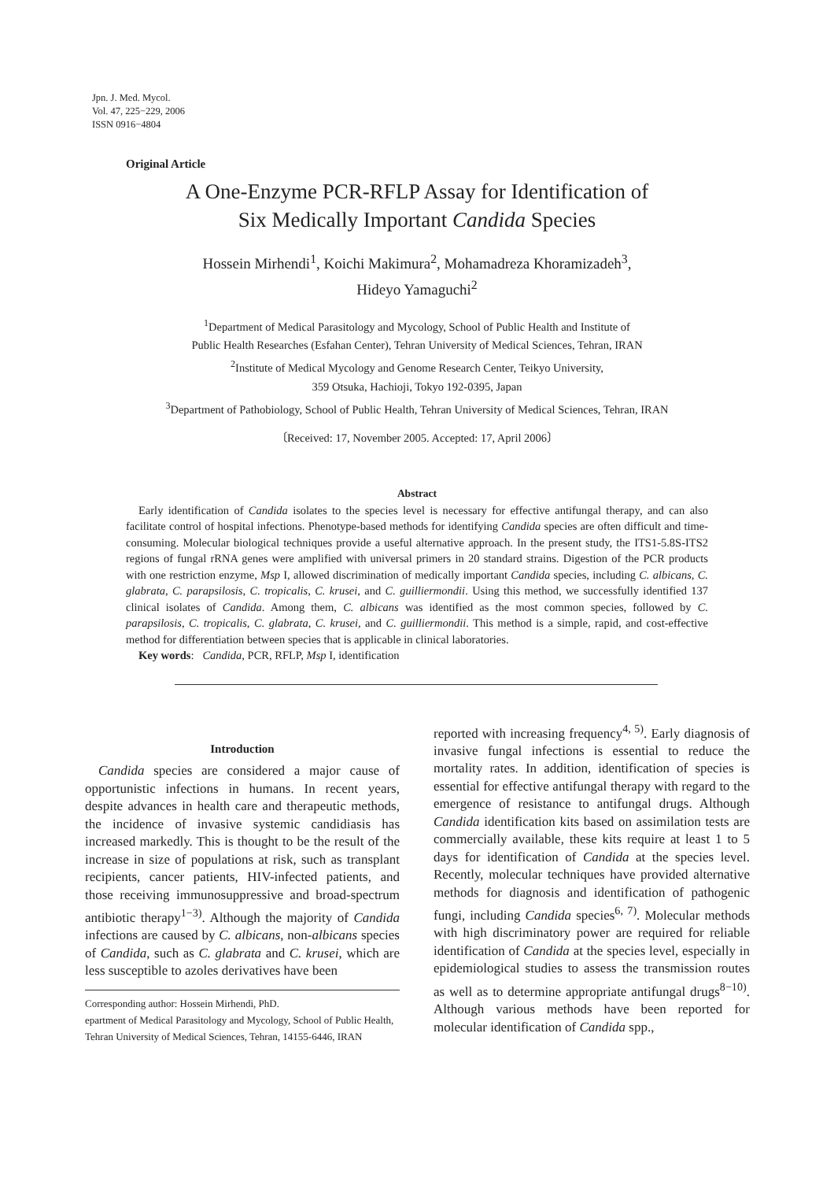Jpn. J. Med. Mycol.
Vol. 47, 225−229, 2006
ISSN 0916−4804
Original Article
A One-Enzyme PCR-RFLP Assay for Identification of
Six Medically Important Candida Species
Hossein Mirhendi<sup>1</sup>, Koichi Makimura<sup>2</sup>, Mohamadreza Khoramizadeh<sup>3</sup>,
Hideyo Yamaguchi<sup>2</sup>
<sup>1</sup> Department of Medical Parasitology and Mycology, School of Public Health and Institute of
Public Health Researches (Esfahan Center), Tehran University of Medical Sciences, Tehran, IRAN
<sup>2</sup> Institute of Medical Mycology and Genome Research Center, Teikyo University,
359 Otsuka, Hachioji, Tokyo 192-0395, Japan
<sup>3</sup> Department of Pathobiology, School of Public Health, Tehran University of Medical Sciences, Tehran, IRAN
〔Received: 17, November 2005. Accepted: 17, April 2006〕
Abstract
Early identification of Candida isolates to the species level is necessary for effective antifungal therapy, and can also facilitate control of hospital infections. Phenotype-based methods for identifying Candida species are often difficult and time-consuming. Molecular biological techniques provide a useful alternative approach. In the present study, the ITS1-5.8S-ITS2 regions of fungal rRNA genes were amplified with universal primers in 20 standard strains. Digestion of the PCR products with one restriction enzyme, Msp I, allowed discrimination of medically important Candida species, including C. albicans, C. glabrata, C. parapsilosis, C. tropicalis, C. krusei, and C. guilliermondii. Using this method, we successfully identified 137 clinical isolates of Candida. Among them, C. albicans was identified as the most common species, followed by C. parapsilosis, C. tropicalis, C. glabrata, C. krusei, and C. guilliermondii. This method is a simple, rapid, and cost-effective method for differentiation between species that is applicable in clinical laboratories.
Key words: Candida, PCR, RFLP, Msp I, identification
Introduction
Candida species are considered a major cause of opportunistic infections in humans. In recent years, despite advances in health care and therapeutic methods, the incidence of invasive systemic candidiasis has increased markedly. This is thought to be the result of the increase in size of populations at risk, such as transplant recipients, cancer patients, HIV-infected patients, and those receiving immunosuppressive and broad-spectrum antibiotic therapy<sup>1−3)</sup>. Although the majority of Candida infections are caused by C. albicans, non-albicans species of Candida, such as C. glabrata and C. krusei, which are less susceptible to azoles derivatives have been
Corresponding author: Hossein Mirhendi, PhD.
epartment of Medical Parasitology and Mycology, School of Public Health, Tehran University of Medical Sciences, Tehran, 14155-6446, IRAN
reported with increasing frequency<sup>4, 5)</sup>. Early diagnosis of invasive fungal infections is essential to reduce the mortality rates. In addition, identification of species is essential for effective antifungal therapy with regard to the emergence of resistance to antifungal drugs. Although Candida identification kits based on assimilation tests are commercially available, these kits require at least 1 to 5 days for identification of Candida at the species level. Recently, molecular techniques have provided alternative methods for diagnosis and identification of pathogenic fungi, including Candida species<sup>6, 7)</sup>. Molecular methods with high discriminatory power are required for reliable identification of Candida at the species level, especially in epidemiological studies to assess the transmission routes as well as to determine appropriate antifungal drugs<sup>8−10)</sup>. Although various methods have been reported for molecular identification of Candida spp.,